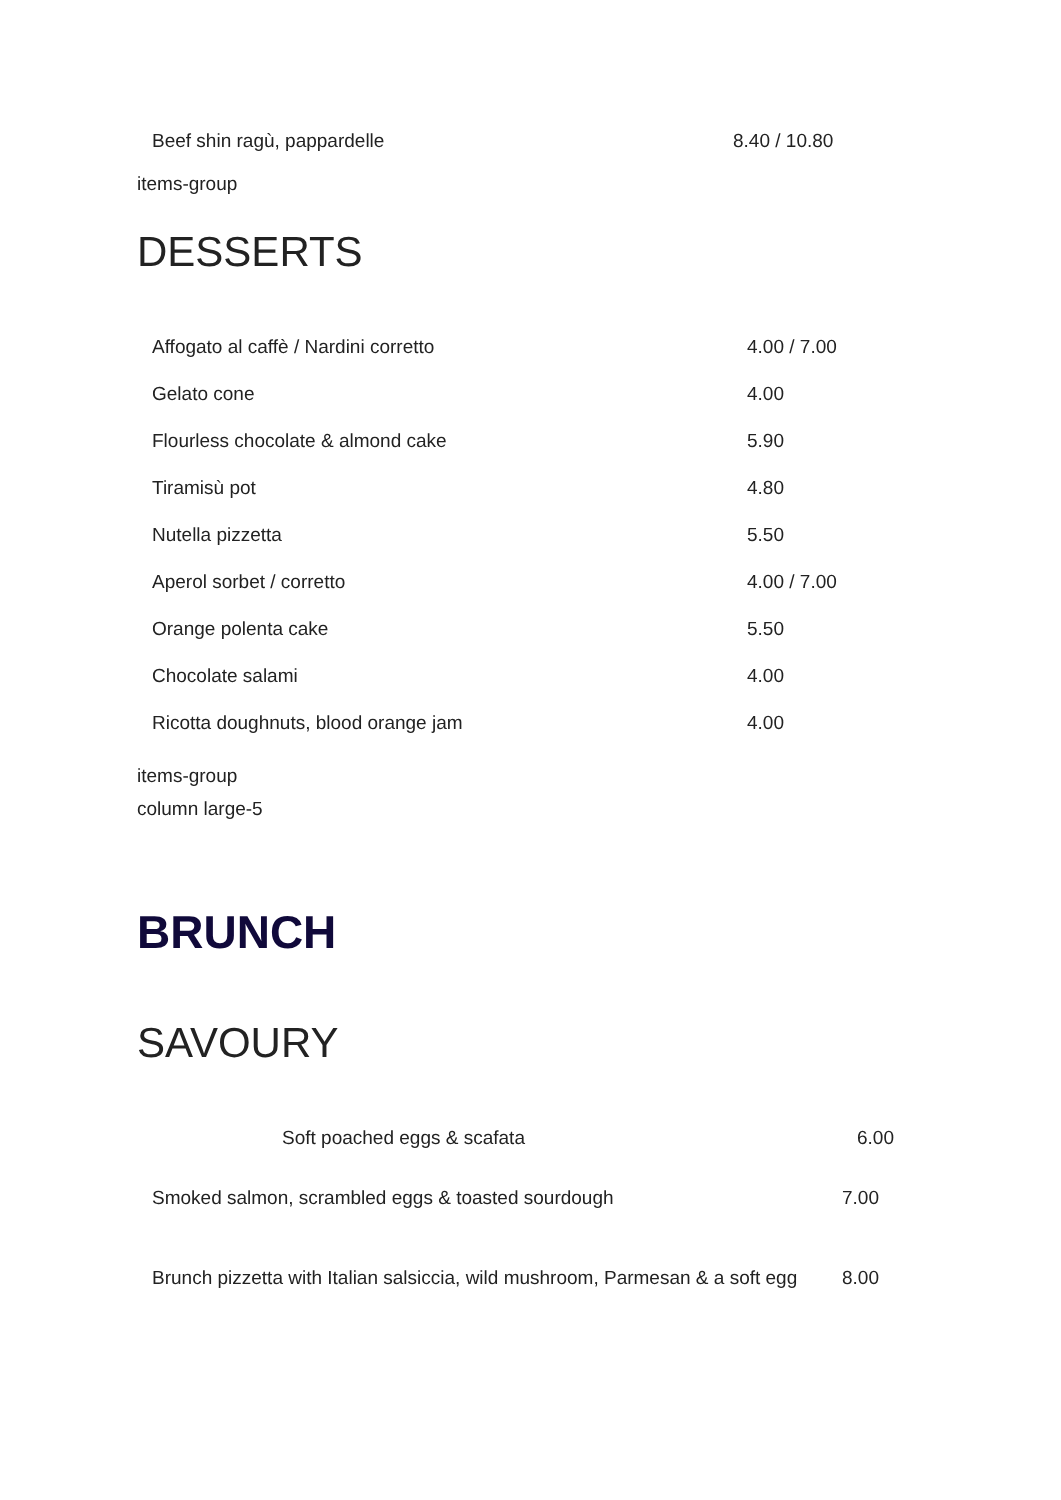| Beef shin ragù, pappardelle | 8.40 / 10.80 |
items-group
DESSERTS
| Affogato al caffè / Nardini corretto | 4.00 / 7.00 |
| Gelato cone | 4.00 |
| Flourless chocolate & almond cake | 5.90 |
| Tiramisù pot | 4.80 |
| Nutella pizzetta | 5.50 |
| Aperol sorbet / corretto | 4.00 / 7.00 |
| Orange polenta cake | 5.50 |
| Chocolate salami | 4.00 |
| Ricotta doughnuts, blood orange jam | 4.00 |
items-group
column large-5
BRUNCH
SAVOURY
| Soft poached eggs & scafata | 6.00 |
| Smoked salmon, scrambled eggs & toasted sourdough | 7.00 |
| Brunch pizzetta with Italian salsiccia, wild mushroom, Parmesan & a soft egg | 8.00 |